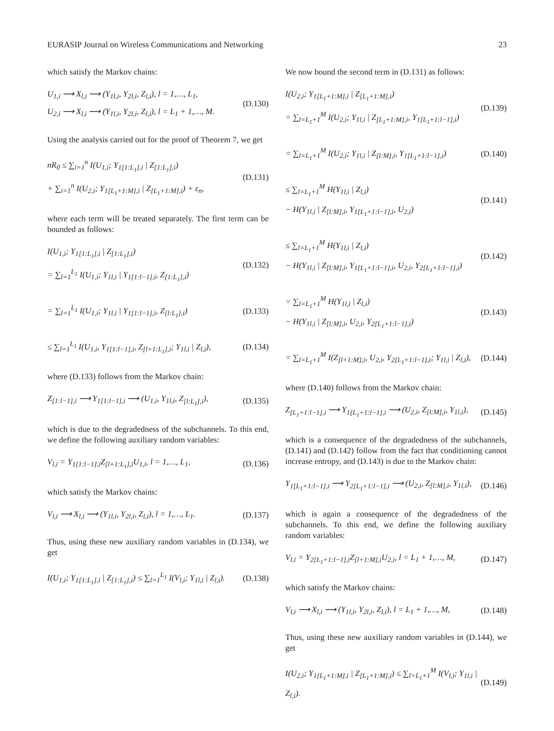EURASIP Journal on Wireless Communications and Networking 23
which satisfy the Markov chains:
U<sub>1,i</sub> ⟶ X<sub>l,i</sub> ⟶ (Y<sub>1l,i</sub>, Y<sub>2l,i</sub>, Z<sub>l,i</sub>), l = 1,…, L<sub>1</sub>,
U<sub>2,i</sub> ⟶ X<sub>l,i</sub> ⟶ (Y<sub>1l,i</sub>, Y<sub>2l,i</sub>, Z<sub>l,i</sub>), l = L<sub>1</sub> + 1,…, M.
(D.130)
Using the analysis carried out for the proof of Theorem 7, we get
nR<sub>0</sub> ≤ ∑<sub>i=1</sub><sup>n</sup> I(U<sub>1,i</sub>; Y<sub>1[1:L<sub>1</sub>],i</sub> | Z<sub>[1:L<sub>1</sub>],i</sub>)
+ ∑<sub>i=1</sub><sup>n</sup> I(U<sub>2,i</sub>; Y<sub>1[L<sub>1</sub>+1:M],i</sub> | Z<sub>[L<sub>1</sub>+1:M],i</sub>) + ε<sub>n</sub>,
(D.131)
where each term will be treated separately. The first term can be bounded as follows:
I(U<sub>1,i</sub>; Y<sub>1[1:L<sub>1</sub>],i</sub> | Z<sub>[1:L<sub>1</sub>],i</sub>)
= ∑<sub>l=1</sub><sup>L<sub>1</sub></sup> I(U<sub>1,i</sub>; Y<sub>1l,i</sub> | Y<sub>1[1:l−1],i</sub>, Z<sub>[1:L<sub>1</sub>],i</sub>)
(D.132)
= ∑<sub>l=1</sub><sup>L<sub>1</sub></sup> I(U<sub>1,i</sub>; Y<sub>1l,i</sub> | Y<sub>1[1:l−1],i</sub>, Z<sub>[l:L<sub>1</sub>],i</sub>)
(D.133)
≤ ∑<sub>l=1</sub><sup>L<sub>1</sub></sup> I(U<sub>1,i</sub>, Y<sub>1[1:l−1],i</sub>, Z<sub>[l+1:L<sub>1</sub>],i</sub>; Y<sub>1l,i</sub> | Z<sub>l,i</sub>),
(D.134)
where (D.133) follows from the Markov chain:
Z<sub>[1:l−1],i</sub> ⟶ Y<sub>1[1:l−1],i</sub> ⟶ (U<sub>1,i</sub>, Y<sub>1l,i</sub>, Z<sub>[l:L<sub>1</sub>],i</sub>),
(D.135)
which is due to the degradedness of the subchannels. To this end, we define the following auxiliary random variables:
V<sub>l,i</sub> = Y<sub>1[1:l−1],i</sub>Z<sub>[l+1:L<sub>1</sub>],i</sub>U<sub>1,i</sub>, l = 1,…, L<sub>1</sub>,
(D.136)
which satisfy the Markov chains:
V<sub>l,i</sub> ⟶ X<sub>l,i</sub> ⟶ (Y<sub>1l,i</sub>, Y<sub>2l,i</sub>, Z<sub>l,i</sub>), l = 1,…, L<sub>1</sub>.
(D.137)
Thus, using these new auxiliary random variables in (D.134), we get
I(U<sub>1,i</sub>; Y<sub>1[1:L<sub>1</sub>],i</sub> | Z<sub>[1:L<sub>1</sub>],i</sub>) ≤ ∑<sub>l=1</sub><sup>L<sub>1</sub></sup> I(V<sub>l,i</sub>; Y<sub>1l,i</sub> | Z<sub>l,i</sub>).
(D.138)
We now bound the second term in (D.131) as follows:
I(U<sub>2,i</sub>; Y<sub>1[L<sub>1</sub>+1:M],i</sub> | Z<sub>[L<sub>1</sub>+1:M],i</sub>)
= ∑<sub>l=L<sub>1</sub>+1</sub><sup>M</sup> I(U<sub>2,i</sub>; Y<sub>1l,i</sub> | Z<sub>[L<sub>1</sub>+1:M],i</sub>, Y<sub>1[L<sub>1</sub>+1:l−1],i</sub>)
(D.139)
= ∑<sub>l=L<sub>1</sub>+1</sub><sup>M</sup> I(U<sub>2,i</sub>; Y<sub>1l,i</sub> | Z<sub>[l:M],i</sub>, Y<sub>1[L<sub>1</sub>+1:l−1],i</sub>)
(D.140)
≤ ∑<sub>l=L<sub>1</sub>+1</sub><sup>M</sup> H(Y<sub>1l,i</sub> | Z<sub>l,i</sub>)
− H(Y<sub>1l,i</sub> | Z<sub>[l:M],i</sub>, Y<sub>1[L<sub>1</sub>+1:l−1],i</sub>, U<sub>2,i</sub>)
(D.141)
≤ ∑<sub>l=L<sub>1</sub>+1</sub><sup>M</sup> H(Y<sub>1l,i</sub> | Z<sub>l,i</sub>)
− H(Y<sub>1l,i</sub> | Z<sub>[l:M],i</sub>, Y<sub>1[L<sub>1</sub>+1:l−1],i</sub>, U<sub>2,i</sub>, Y<sub>2[L<sub>1</sub>+1:l−1],i</sub>)
(D.142)
= ∑<sub>l=L<sub>1</sub>+1</sub><sup>M</sup> H(Y<sub>1l,i</sub> | Z<sub>l,i</sub>)
− H(Y<sub>1l,i</sub> | Z<sub>[l:M],i</sub>, U<sub>2,i</sub>, Y<sub>2[L<sub>1</sub>+1:l−1],i</sub>)
(D.143)
= ∑<sub>l=L<sub>1</sub>+1</sub><sup>M</sup> I(Z<sub>[l+1:M],i</sub>, U<sub>2,i</sub>, Y<sub>2[L<sub>1</sub>+1:l−1],i</sub>; Y<sub>1l,i</sub> | Z<sub>l,i</sub>),
(D.144)
where (D.140) follows from the Markov chain:
Z<sub>[L<sub>1</sub>+1:l−1],i</sub> ⟶ Y<sub>1[L<sub>1</sub>+1:l−1],i</sub> ⟶ (U<sub>2,i</sub>, Z<sub>[l:M],i</sub>, Y<sub>1l,i</sub>),
(D.145)
which is a consequence of the degradedness of the subchannels, (D.141) and (D.142) follow from the fact that conditioning cannot increase entropy, and (D.143) is due to the Markov chain:
Y<sub>1[L<sub>1</sub>+1:l−1],i</sub> ⟶ Y<sub>2[L<sub>1</sub>+1:l−1],i</sub> ⟶ (U<sub>2,i</sub>, Z<sub>[l:M],i</sub>, Y<sub>1l,i</sub>),
(D.146)
which is again a consequence of the degradedness of the subchannels. To this end, we define the following auxiliary random variables:
V<sub>l,i</sub> = Y<sub>2[L<sub>1</sub>+1:l−1],i</sub>Z<sub>[l+1:M],i</sub>U<sub>2,i</sub>, l = L<sub>1</sub> + 1,…, M,
(D.147)
which satisfy the Markov chains:
V<sub>l,i</sub> ⟶ X<sub>l,i</sub> ⟶ (Y<sub>1l,i</sub>, Y<sub>2l,i</sub>, Z<sub>l,i</sub>), l = L<sub>1</sub> + 1,…, M,
(D.148)
Thus, using these new auxiliary random variables in (D.144), we get
I(U<sub>2,i</sub>; Y<sub>1[L<sub>1</sub>+1:M],i</sub> | Z<sub>[L<sub>1</sub>+1:M],i</sub>) ≤ ∑<sub>l=L<sub>1</sub>+1</sub><sup>M</sup> I(V<sub>l,i</sub>; Y<sub>1l,i</sub> | Z<sub>l,i</sub>).
(D.149)